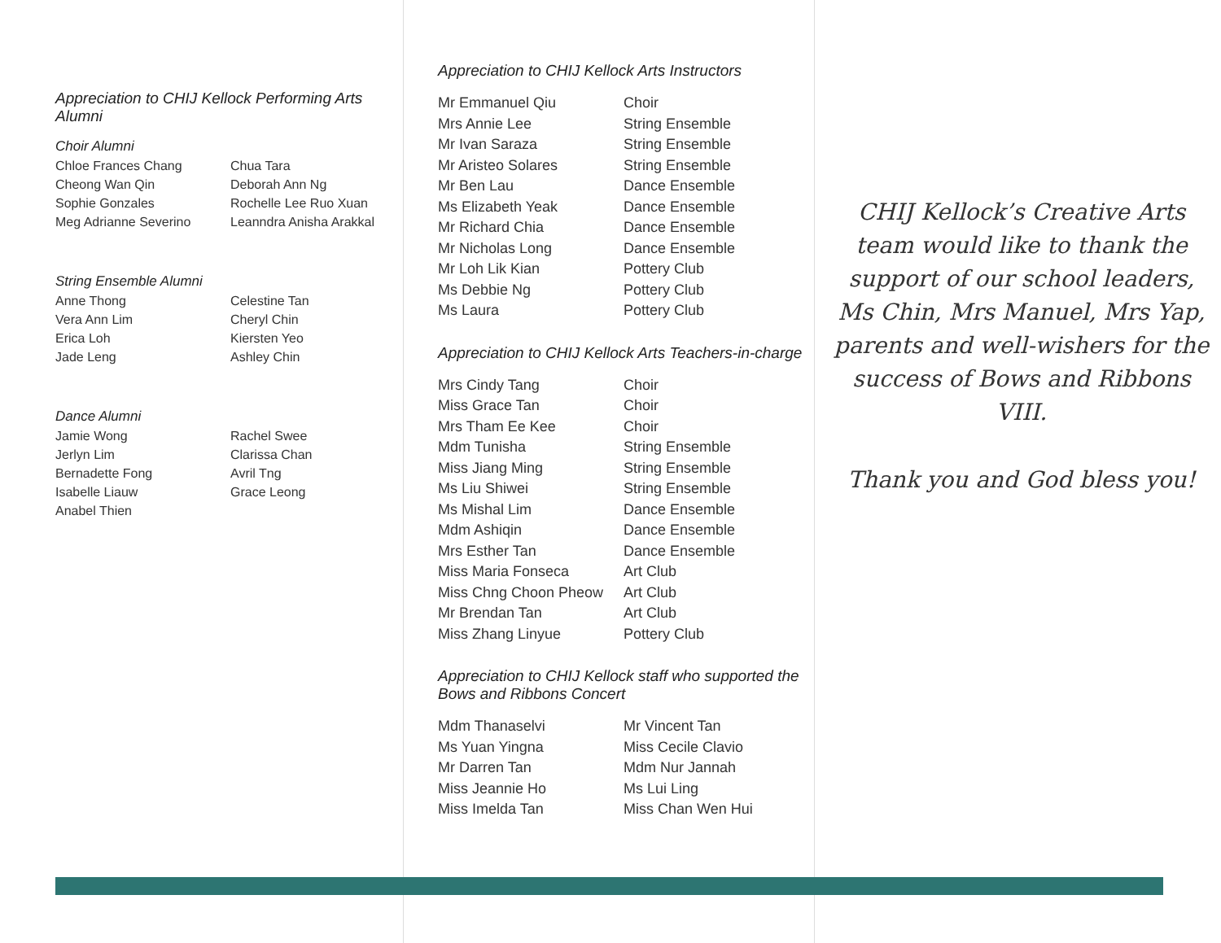Appreciation to CHIJ Kellock Performing Arts Alumni
Choir Alumni
Chloe Frances Chang Chua Tara Cheong Wan Qin Deborah Ann Ng Sophie Gonzales Rochelle Lee Ruo Xuan Meg Adrianne Severino Leanndra Anisha Arakkal
String Ensemble Alumni
Anne Thong Celestine Tan Vera Ann Lim Cheryl Chin Erica Loh Kiersten Yeo Jade Leng Ashley Chin
Dance Alumni
Jamie Wong Rachel Swee Jerlyn Lim Clarissa Chan Bernadette Fong Avril Tng Isabelle Liauw Grace Leong Anabel Thien
Appreciation to CHIJ Kellock Arts Instructors
Mr Emmanuel Qiu Choir Mrs Annie Lee String Ensemble Mr Ivan Saraza String Ensemble Mr Aristeo Solares String Ensemble Mr Ben Lau Dance Ensemble Ms Elizabeth Yeak Dance Ensemble Mr Richard Chia Dance Ensemble Mr Nicholas Long Dance Ensemble Mr Loh Lik Kian Pottery Club Ms Debbie Ng Pottery Club Ms Laura Pottery Club
Appreciation to CHIJ Kellock Arts Teachers-in-charge
Mrs Cindy Tang Choir Miss Grace Tan Choir Mrs Tham Ee Kee Choir Mdm Tunisha String Ensemble Miss Jiang Ming String Ensemble Ms Liu Shiwei String Ensemble Ms Mishal Lim Dance Ensemble Mdm Ashiqin Dance Ensemble Mrs Esther Tan Dance Ensemble Miss Maria Fonseca Art Club Miss Chng Choon Pheow Art Club Mr Brendan Tan Art Club Miss Zhang Linyue Pottery Club
Appreciation to CHIJ Kellock staff who supported the Bows and Ribbons Concert
Mdm Thanaselvi Mr Vincent Tan Ms Yuan Yingna Miss Cecile Clavio Mr Darren Tan Mdm Nur Jannah Miss Jeannie Ho Ms Lui Ling Miss Imelda Tan Miss Chan Wen Hui
CHIJ Kellock’s Creative Arts team would like to thank the support of our school leaders, Ms Chin, Mrs Manuel, Mrs Yap, parents and well-wishers for the success of Bows and Ribbons VIII.
Thank you and God bless you!